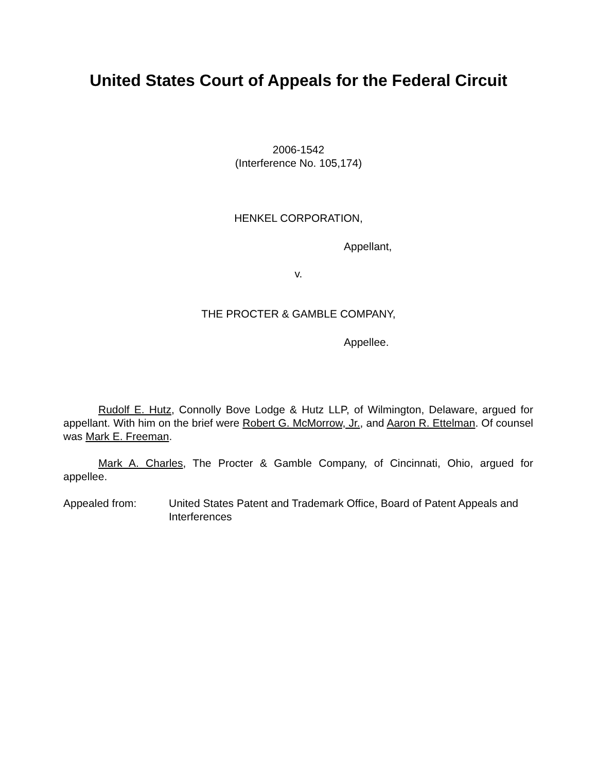United States Court of Appeals for the Federal Circuit
2006-1542
(Interference No. 105,174)
HENKEL CORPORATION,
Appellant,
v.
THE PROCTER & GAMBLE COMPANY,
Appellee.
Rudolf E. Hutz, Connolly Bove Lodge & Hutz LLP, of Wilmington, Delaware, argued for appellant. With him on the brief were Robert G. McMorrow, Jr., and Aaron R. Ettelman. Of counsel was Mark E. Freeman.
Mark A. Charles, The Procter & Gamble Company, of Cincinnati, Ohio, argued for appellee.
Appealed from: United States Patent and Trademark Office, Board of Patent Appeals and Interferences